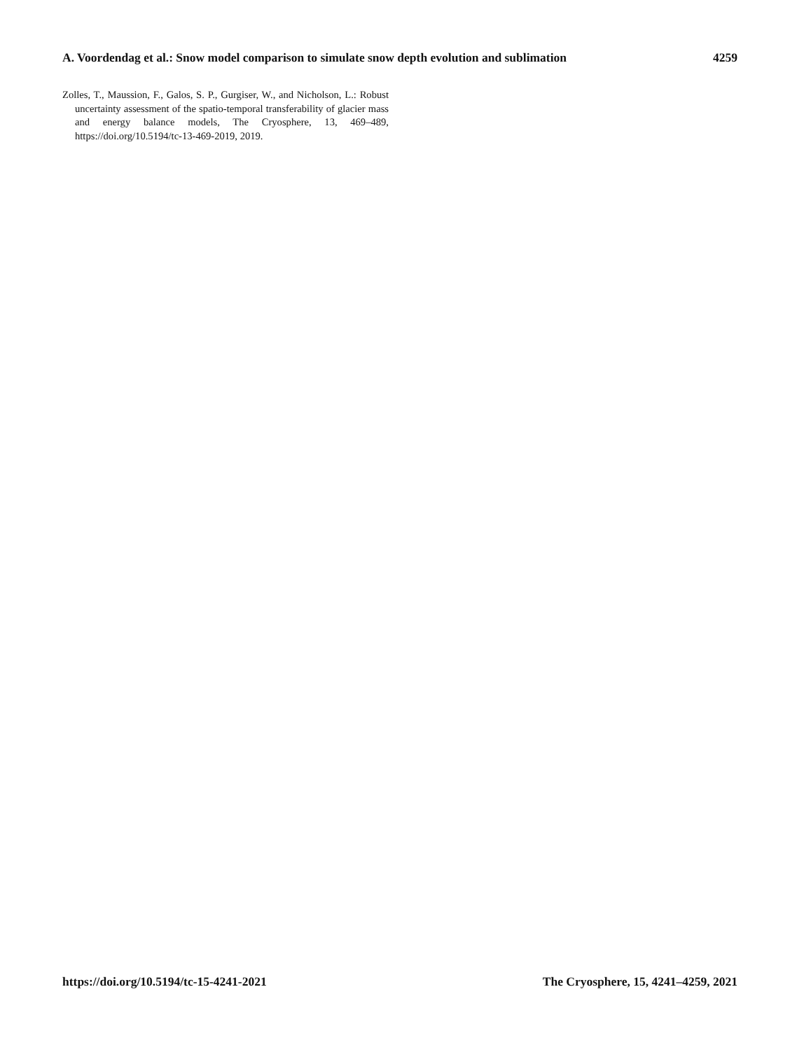A. Voordendag et al.: Snow model comparison to simulate snow depth evolution and sublimation 4259
Zolles, T., Maussion, F., Galos, S. P., Gurgiser, W., and Nicholson, L.: Robust uncertainty assessment of the spatio-temporal transferability of glacier mass and energy balance models, The Cryosphere, 13, 469–489, https://doi.org/10.5194/tc-13-469-2019, 2019.
https://doi.org/10.5194/tc-15-4241-2021 The Cryosphere, 15, 4241–4259, 2021